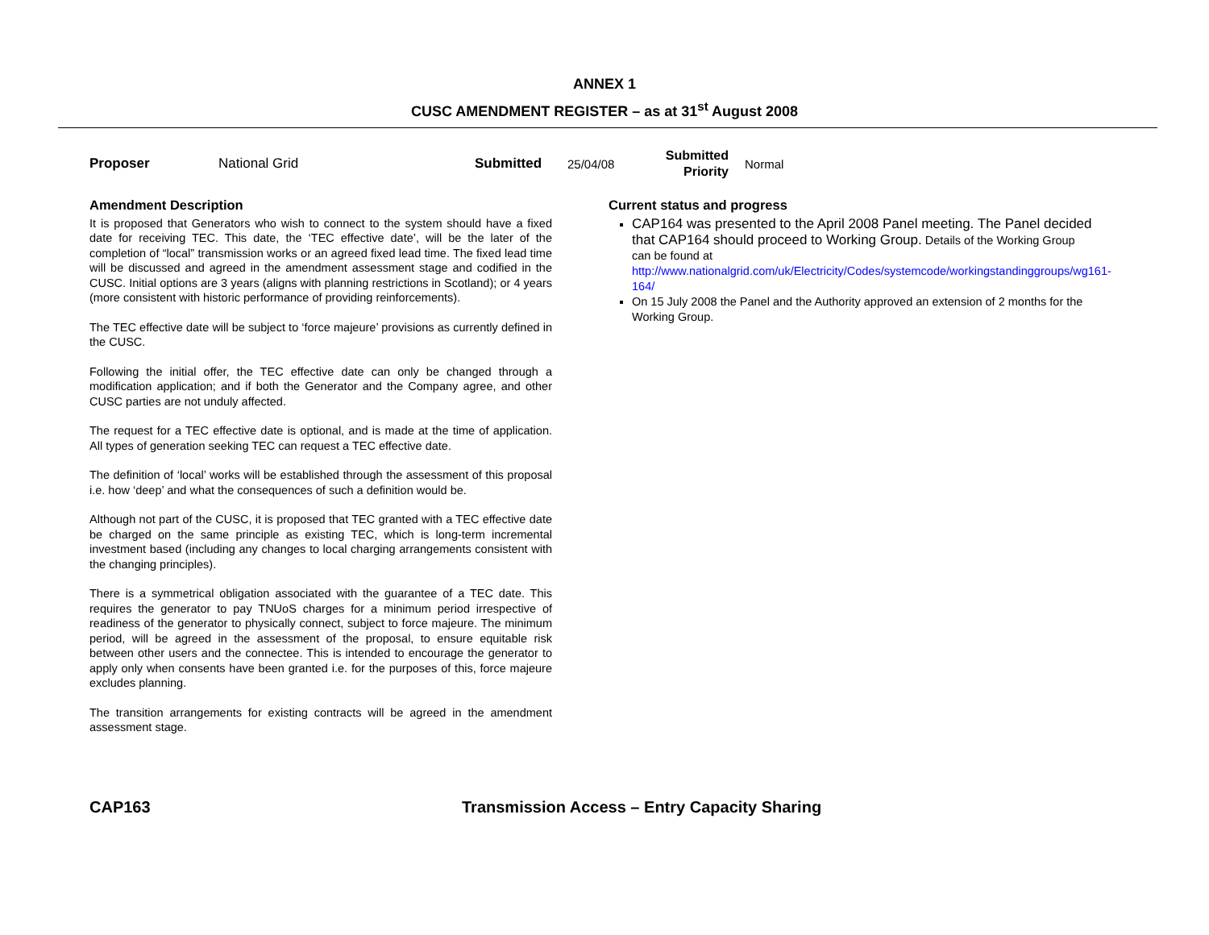ANNEX 1
CUSC AMENDMENT REGISTER – as at 31<sup>st</sup> August 2008
Proposer National Grid Submitted 25/04/08 Submitted Priority Normal
Amendment Description
It is proposed that Generators who wish to connect to the system should have a fixed date for receiving TEC. This date, the ‘TEC effective date’, will be the later of the completion of “local” transmission works or an agreed fixed lead time. The fixed lead time will be discussed and agreed in the amendment assessment stage and codified in the CUSC. Initial options are 3 years (aligns with planning restrictions in Scotland); or 4 years (more consistent with historic performance of providing reinforcements).
The TEC effective date will be subject to ‘force majeure’ provisions as currently defined in the CUSC.
Following the initial offer, the TEC effective date can only be changed through a modification application; and if both the Generator and the Company agree, and other CUSC parties are not unduly affected.
The request for a TEC effective date is optional, and is made at the time of application. All types of generation seeking TEC can request a TEC effective date.
The definition of ‘local’ works will be established through the assessment of this proposal i.e. how ‘deep’ and what the consequences of such a definition would be.
Although not part of the CUSC, it is proposed that TEC granted with a TEC effective date be charged on the same principle as existing TEC, which is long-term incremental investment based (including any changes to local charging arrangements consistent with the changing principles).
There is a symmetrical obligation associated with the guarantee of a TEC date. This requires the generator to pay TNUoS charges for a minimum period irrespective of readiness of the generator to physically connect, subject to force majeure. The minimum period, will be agreed in the assessment of the proposal, to ensure equitable risk between other users and the connectee. This is intended to encourage the generator to apply only when consents have been granted i.e. for the purposes of this, force majeure excludes planning.
The transition arrangements for existing contracts will be agreed in the amendment assessment stage.
Current status and progress
CAP164 was presented to the April 2008 Panel meeting. The Panel decided that CAP164 should proceed to Working Group. Details of the Working Group can be found at http://www.nationalgrid.com/uk/Electricity/Codes/systemcode/workingstandinggroups/wg161-164/
On 15 July 2008 the Panel and the Authority approved an extension of 2 months for the Working Group.
CAP163 Transmission Access – Entry Capacity Sharing